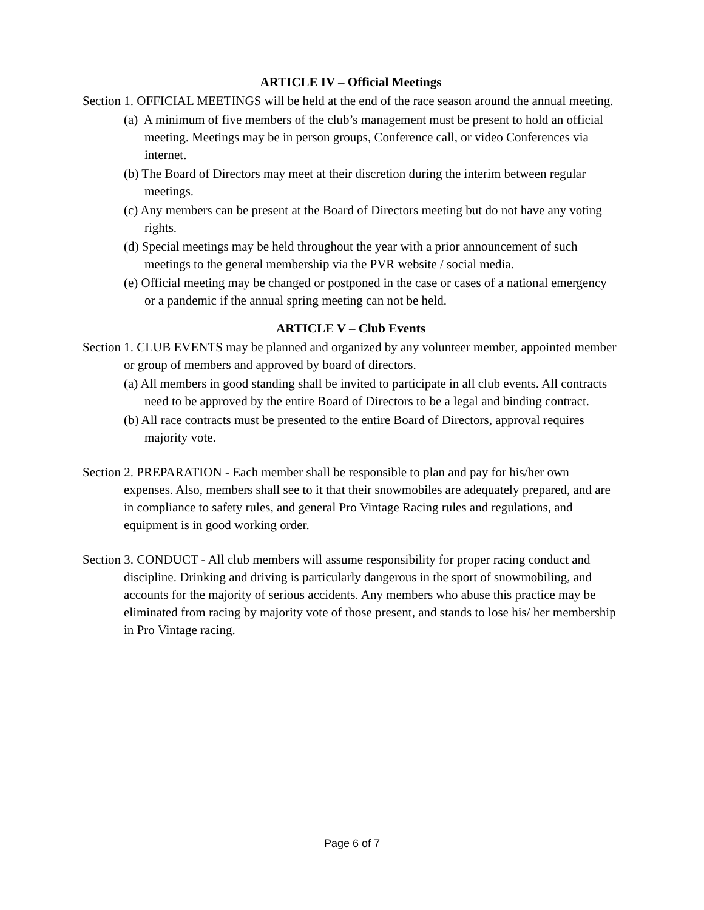ARTICLE IV – Official Meetings
Section 1. OFFICIAL MEETINGS will be held at the end of the race season around the annual meeting.
(a) A minimum of five members of the club’s management must be present to hold an official meeting. Meetings may be in person groups, Conference call, or video Conferences via internet.
(b) The Board of Directors may meet at their discretion during the interim between regular meetings.
(c) Any members can be present at the Board of Directors meeting but do not have any voting rights.
(d) Special meetings may be held throughout the year with a prior announcement of such meetings to the general membership via the PVR website / social media.
(e) Official meeting may be changed or postponed in the case or cases of a national emergency or a pandemic if the annual spring meeting can not be held.
ARTICLE V – Club Events
Section 1. CLUB EVENTS may be planned and organized by any volunteer member, appointed member or group of members and approved by board of directors.
(a) All members in good standing shall be invited to participate in all club events. All contracts need to be approved by the entire Board of Directors to be a legal and binding contract.
(b) All race contracts must be presented to the entire Board of Directors, approval requires majority vote.
Section 2. PREPARATION - Each member shall be responsible to plan and pay for his/her own expenses. Also, members shall see to it that their snowmobiles are adequately prepared, and are in compliance to safety rules, and general Pro Vintage Racing rules and regulations, and equipment is in good working order.
Section 3. CONDUCT - All club members will assume responsibility for proper racing conduct and discipline. Drinking and driving is particularly dangerous in the sport of snowmobiling, and accounts for the majority of serious accidents. Any members who abuse this practice may be eliminated from racing by majority vote of those present, and stands to lose his/ her membership in Pro Vintage racing.
Page 6 of 7